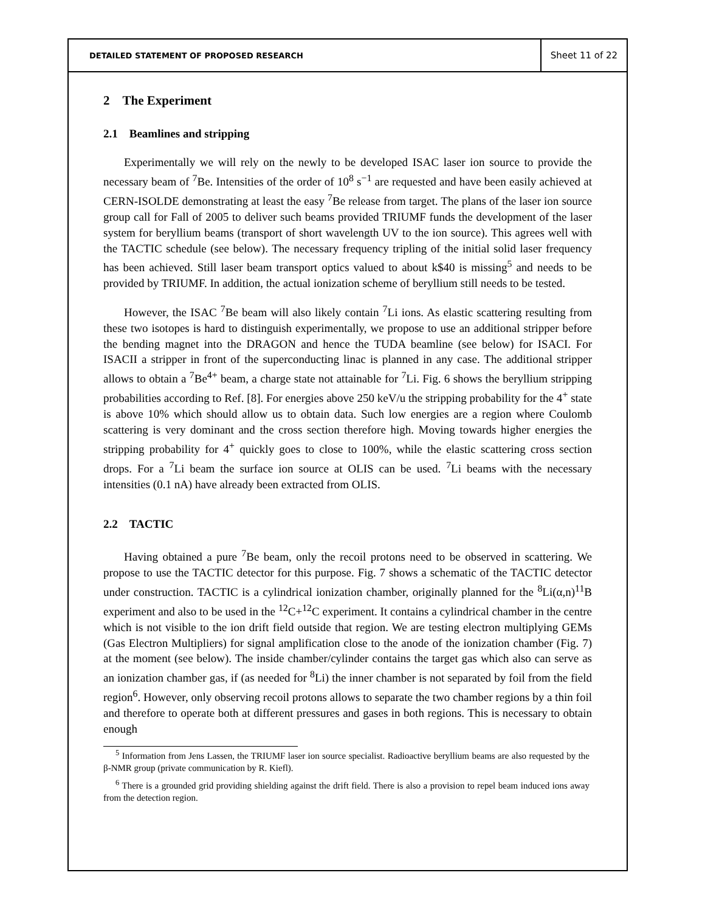DETAILED STATEMENT OF PROPOSED RESEARCH
Sheet 11 of 22
2 The Experiment
2.1 Beamlines and stripping
Experimentally we will rely on the newly to be developed ISAC laser ion source to provide the necessary beam of <sup>7</sup>Be. Intensities of the order of 10<sup>8</sup> s<sup>−1</sup> are requested and have been easily achieved at CERN-ISOLDE demonstrating at least the easy <sup>7</sup>Be release from target. The plans of the laser ion source group call for Fall of 2005 to deliver such beams provided TRIUMF funds the development of the laser system for beryllium beams (transport of short wavelength UV to the ion source). This agrees well with the TACTIC schedule (see below). The necessary frequency tripling of the initial solid laser frequency has been achieved. Still laser beam transport optics valued to about k$40 is missing<sup>5</sup> and needs to be provided by TRIUMF. In addition, the actual ionization scheme of beryllium still needs to be tested.
However, the ISAC <sup>7</sup>Be beam will also likely contain <sup>7</sup>Li ions. As elastic scattering resulting from these two isotopes is hard to distinguish experimentally, we propose to use an additional stripper before the bending magnet into the DRAGON and hence the TUDA beamline (see below) for ISACI. For ISACII a stripper in front of the superconducting linac is planned in any case. The additional stripper allows to obtain a <sup>7</sup>Be<sup>4+</sup> beam, a charge state not attainable for <sup>7</sup>Li. Fig. 6 shows the beryllium stripping probabilities according to Ref. [8]. For energies above 250 keV/u the stripping probability for the 4<sup>+</sup> state is above 10% which should allow us to obtain data. Such low energies are a region where Coulomb scattering is very dominant and the cross section therefore high. Moving towards higher energies the stripping probability for 4<sup>+</sup> quickly goes to close to 100%, while the elastic scattering cross section drops. For a <sup>7</sup>Li beam the surface ion source at OLIS can be used. <sup>7</sup>Li beams with the necessary intensities (0.1 nA) have already been extracted from OLIS.
2.2 TACTIC
Having obtained a pure <sup>7</sup>Be beam, only the recoil protons need to be observed in scattering. We propose to use the TACTIC detector for this purpose. Fig. 7 shows a schematic of the TACTIC detector under construction. TACTIC is a cylindrical ionization chamber, originally planned for the <sup>8</sup>Li(α,n)<sup>11</sup>B experiment and also to be used in the <sup>12</sup>C+<sup>12</sup>C experiment. It contains a cylindrical chamber in the centre which is not visible to the ion drift field outside that region. We are testing electron multiplying GEMs (Gas Electron Multipliers) for signal amplification close to the anode of the ionization chamber (Fig. 7) at the moment (see below). The inside chamber/cylinder contains the target gas which also can serve as an ionization chamber gas, if (as needed for <sup>8</sup>Li) the inner chamber is not separated by foil from the field region<sup>6</sup>. However, only observing recoil protons allows to separate the two chamber regions by a thin foil and therefore to operate both at different pressures and gases in both regions. This is necessary to obtain enough
<sup>5</sup> Information from Jens Lassen, the TRIUMF laser ion source specialist. Radioactive beryllium beams are also requested by the β-NMR group (private communication by R. Kiefl).
<sup>6</sup> There is a grounded grid providing shielding against the drift field. There is also a provision to repel beam induced ions away from the detection region.